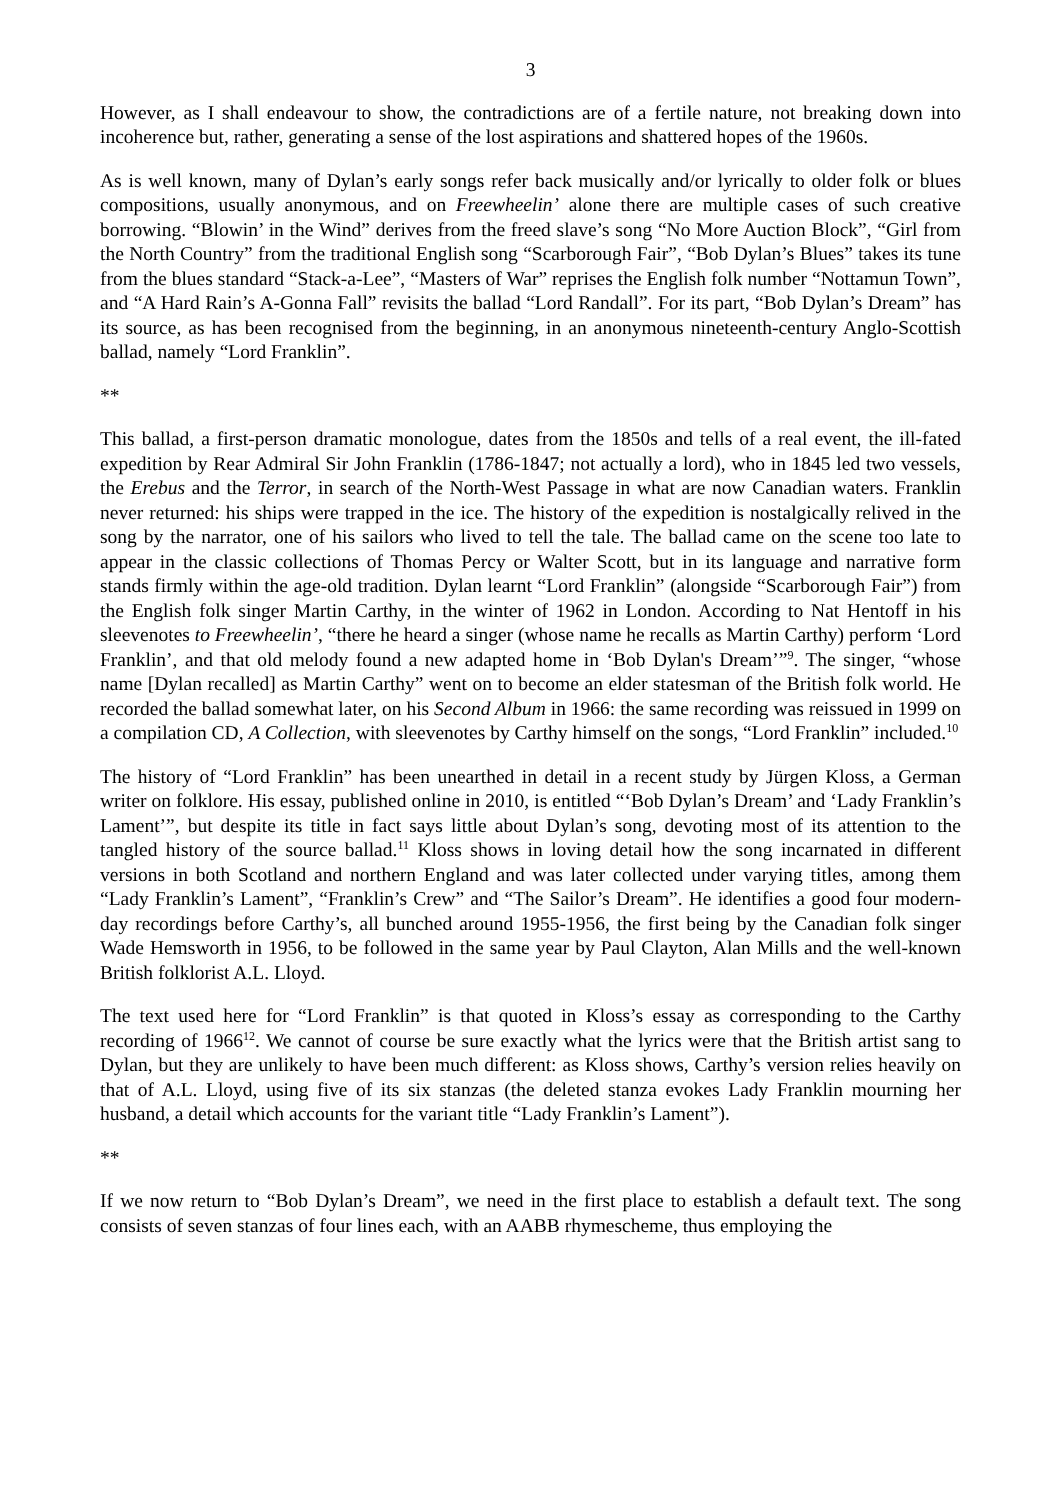3
However, as I shall endeavour to show, the contradictions are of a fertile nature, not breaking down into incoherence but, rather, generating a sense of the lost aspirations and shattered hopes of the 1960s.
As is well known, many of Dylan’s early songs refer back musically and/or lyrically to older folk or blues compositions, usually anonymous, and on Freewheelin’ alone there are multiple cases of such creative borrowing. “Blowin’ in the Wind” derives from the freed slave’s song “No More Auction Block”, “Girl from the North Country” from the traditional English song “Scarborough Fair”, “Bob Dylan’s Blues” takes its tune from the blues standard “Stack-a-Lee”, “Masters of War” reprises the English folk number “Nottamun Town”, and “A Hard Rain’s A-Gonna Fall” revisits the ballad “Lord Randall”. For its part, “Bob Dylan’s Dream” has its source, as has been recognised from the beginning, in an anonymous nineteenth-century Anglo-Scottish ballad, namely “Lord Franklin”.
**
This ballad, a first-person dramatic monologue, dates from the 1850s and tells of a real event, the ill-fated expedition by Rear Admiral Sir John Franklin (1786-1847; not actually a lord), who in 1845 led two vessels, the Erebus and the Terror, in search of the North-West Passage in what are now Canadian waters. Franklin never returned: his ships were trapped in the ice. The history of the expedition is nostalgically relived in the song by the narrator, one of his sailors who lived to tell the tale. The ballad came on the scene too late to appear in the classic collections of Thomas Percy or Walter Scott, but in its language and narrative form stands firmly within the age-old tradition. Dylan learnt “Lord Franklin” (alongside “Scarborough Fair”) from the English folk singer Martin Carthy, in the winter of 1962 in London. According to Nat Hentoff in his sleevenotes to Freewheelin’, “there he heard a singer (whose name he recalls as Martin Carthy) perform ‘Lord Franklin’, and that old melody found a new adapted home in ‘Bob Dylan's Dream’”<sup>9</sup>. The singer, “whose name [Dylan recalled] as Martin Carthy” went on to become an elder statesman of the British folk world. He recorded the ballad somewhat later, on his Second Album in 1966: the same recording was reissued in 1999 on a compilation CD, A Collection, with sleevenotes by Carthy himself on the songs, “Lord Franklin” included.<sup>10</sup>
The history of “Lord Franklin” has been unearthed in detail in a recent study by Jürgen Kloss, a German writer on folklore. His essay, published online in 2010, is entitled “‘Bob Dylan’s Dream’ and ‘Lady Franklin’s Lament’”, but despite its title in fact says little about Dylan’s song, devoting most of its attention to the tangled history of the source ballad.<sup>11</sup> Kloss shows in loving detail how the song incarnated in different versions in both Scotland and northern England and was later collected under varying titles, among them “Lady Franklin’s Lament”, “Franklin’s Crew” and “The Sailor’s Dream”. He identifies a good four modern-day recordings before Carthy’s, all bunched around 1955-1956, the first being by the Canadian folk singer Wade Hemsworth in 1956, to be followed in the same year by Paul Clayton, Alan Mills and the well-known British folklorist A.L. Lloyd.
The text used here for “Lord Franklin” is that quoted in Kloss’s essay as corresponding to the Carthy recording of 1966<sup>12</sup>. We cannot of course be sure exactly what the lyrics were that the British artist sang to Dylan, but they are unlikely to have been much different: as Kloss shows, Carthy’s version relies heavily on that of A.L. Lloyd, using five of its six stanzas (the deleted stanza evokes Lady Franklin mourning her husband, a detail which accounts for the variant title “Lady Franklin’s Lament”).
**
If we now return to “Bob Dylan’s Dream”, we need in the first place to establish a default text. The song consists of seven stanzas of four lines each, with an AABB rhymescheme, thus employing the